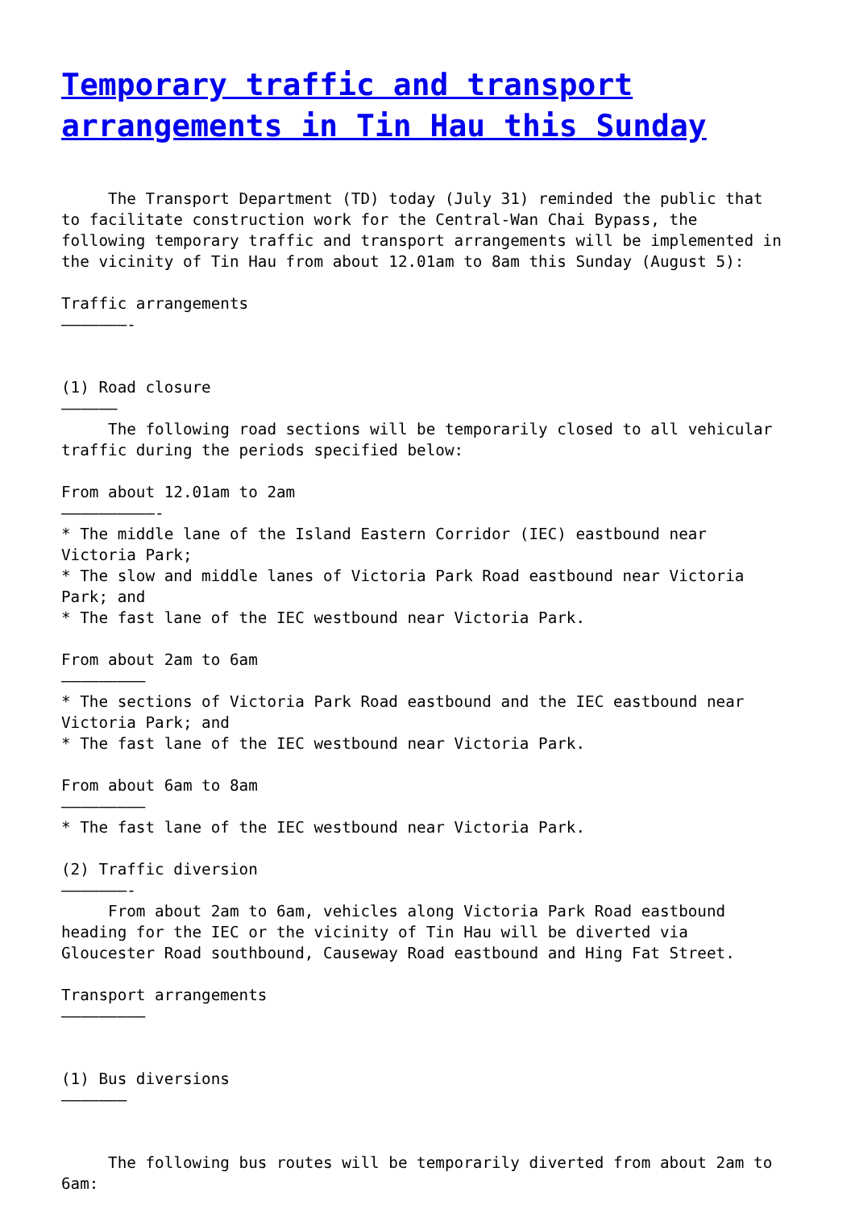Temporary traffic and transport arrangements in Tin Hau this Sunday
     The Transport Department (TD) today (July 31) reminded the public that
to facilitate construction work for the Central-Wan Chai Bypass, the
following temporary traffic and transport arrangements will be implemented in
the vicinity of Tin Hau from about 12.01am to 8am this Sunday (August 5):

Traffic arrangements
———————-


(1) Road closure
——————
     The following road sections will be temporarily closed to all vehicular
traffic during the periods specified below:

From about 12.01am to 2am
——————————-
* The middle lane of the Island Eastern Corridor (IEC) eastbound near
Victoria Park;
* The slow and middle lanes of Victoria Park Road eastbound near Victoria
Park; and
* The fast lane of the IEC westbound near Victoria Park.

From about 2am to 6am
—————————
* The sections of Victoria Park Road eastbound and the IEC eastbound near
Victoria Park; and
* The fast lane of the IEC westbound near Victoria Park.

From about 6am to 8am
—————————
* The fast lane of the IEC westbound near Victoria Park.

(2) Traffic diversion
———————-
     From about 2am to 6am, vehicles along Victoria Park Road eastbound
heading for the IEC or the vicinity of Tin Hau will be diverted via
Gloucester Road southbound, Causeway Road eastbound and Hing Fat Street.

Transport arrangements
—————————


(1) Bus diversions
———————


     The following bus routes will be temporarily diverted from about 2am to
6am: